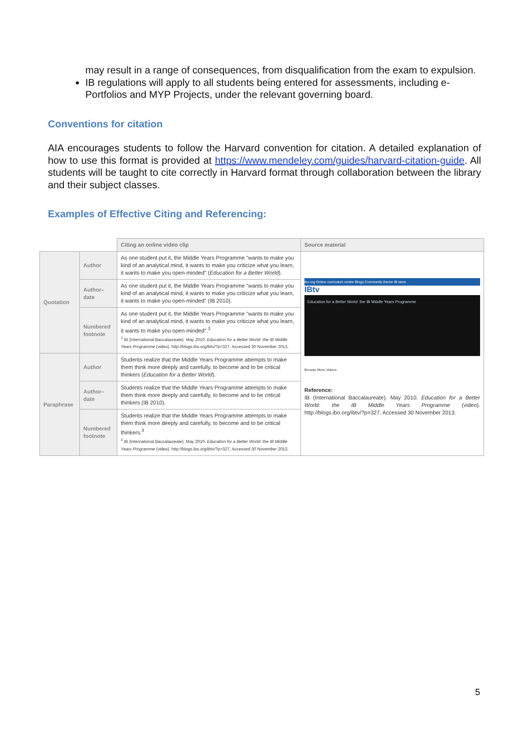may result in a range of consequences, from disqualification from the exam to expulsion.
IB regulations will apply to all students being entered for assessments, including e-Portfolios and MYP Projects, under the relevant governing board.
Conventions for citation
AIA encourages students to follow the Harvard convention for citation. A detailed explanation of how to use this format is provided at https://www.mendeley.com/guides/harvard-citation-guide. All students will be taught to cite correctly in Harvard format through collaboration between the library and their subject classes.
Examples of Effective Citing and Referencing:
| | | Citing an online video clip | Source material |
| Quotation | Author | As one student put it, the Middle Years Programme "wants to make you kind of an analytical mind, it wants to make you criticize what you learn, it wants to make you open-minded" ( Education for a Better World ). | ibo.org Online curriculum centre Blogs Community theme IB store IBtv Education for a Better World: the IB Middle Years Programme Browse More Videos Reference: IB (International Baccalaureate). May 2010. Education for a Better World: the IB Middle Years Programme (video). http://blogs.ibo.org/ibtv/?p=327. Accessed 30 November 2013. |
| | Author–date | As one student put it, the Middle Years Programme "wants to make you kind of an analytical mind, it wants to make you criticize what you learn, it wants to make you open-minded" (IB 2010). | |
| | Numbered footnote | As one student put it, the Middle Years Programme "wants to make you kind of an analytical mind, it wants to make you criticize what you learn, it wants to make you open-minded".<sup>3</sup> <sup>3</sup> IB (International Baccalaureate). May 2010. Education for a Better World: the IB Middle Years Programme (video). http://blogs.ibo.org/ibtv/?p=327. Accessed 30 November 2013. | |
| Paraphrase | Author | Students realize that the Middle Years Programme attempts to make them think more deeply and carefully, to become and to be critical thinkers ( Education for a Better World ). | |
| | Author–date | Students realize that the Middle Years Programme attempts to make them think more deeply and carefully, to become and to be critical thinkers (IB 2010). | |
| | Numbered footnote | Students realize that the Middle Years Programme attempts to make them think more deeply and carefully, to become and to be critical thinkers.<sup>3</sup> <sup>3</sup> IB (International Baccalaureate). May 2010. Education for a Better World: the IB Middle Years Programme (video). http://blogs.ibo.org/ibtv/?p=327. Accessed 30 November 2013. | |
5